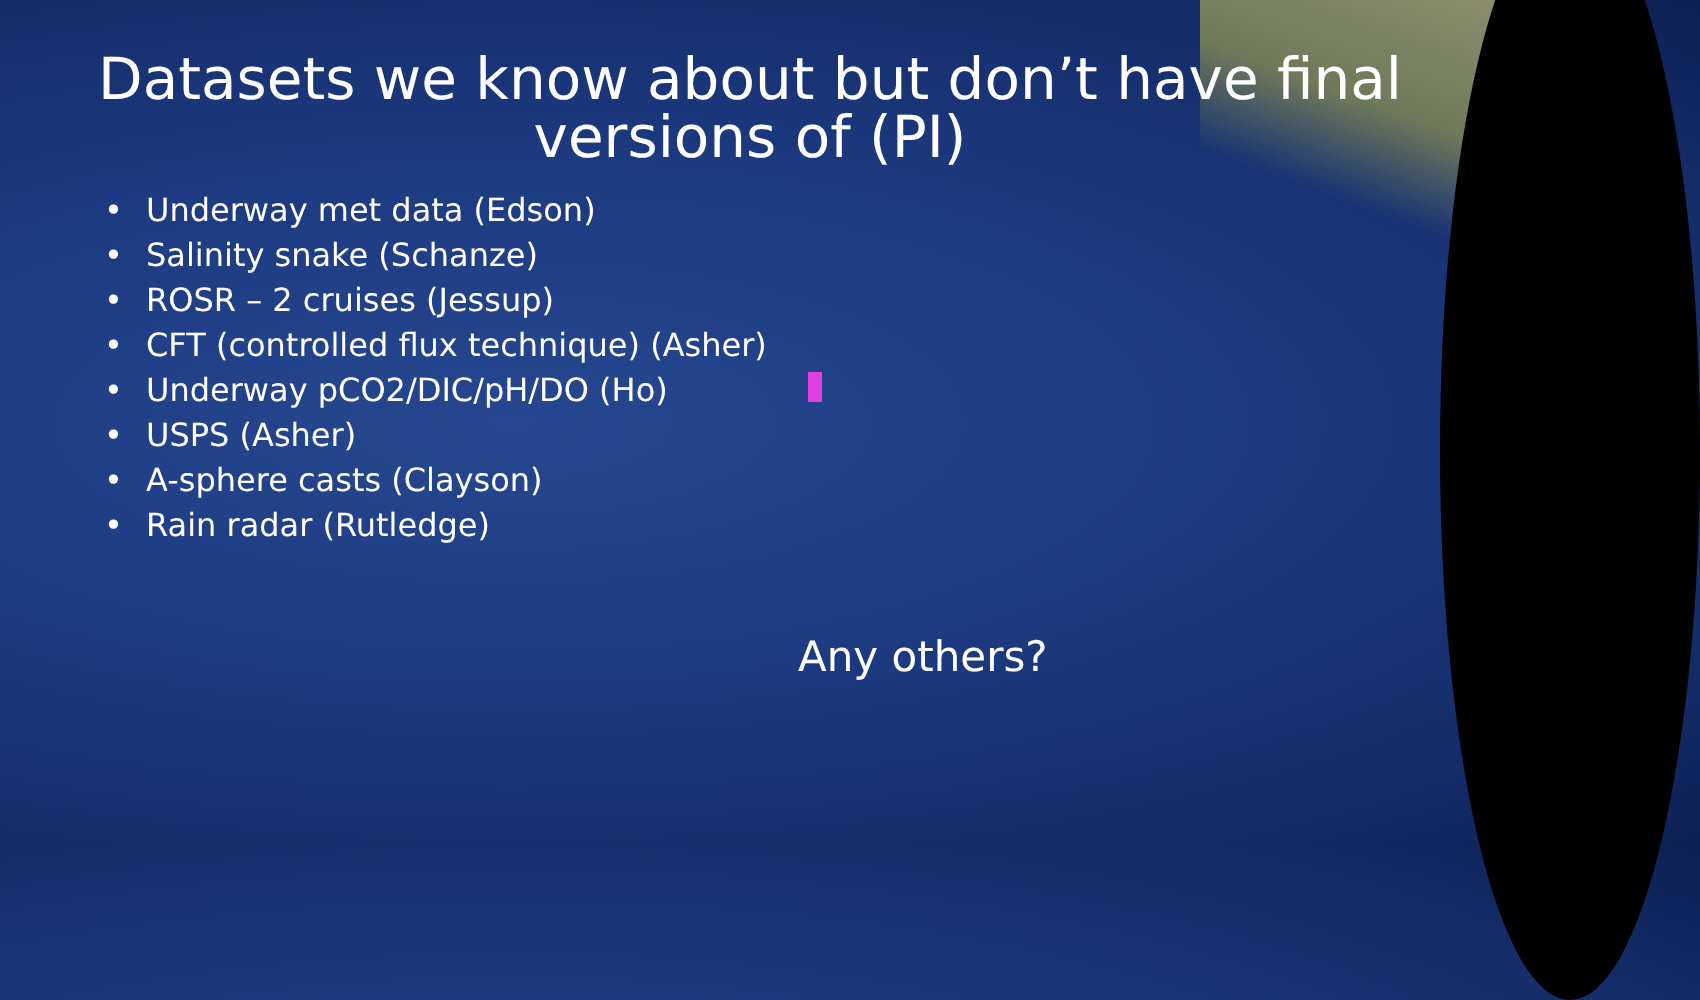Datasets we know about but don’t have final
versions of (PI)
• Underway met data (Edson)
• Salinity snake (Schanze)
• ROSR – 2 cruises (Jessup)
• CFT (controlled flux technique) (Asher)
• Underway pCO2/DIC/pH/DO (Ho)
• USPS (Asher)
• A-sphere casts (Clayson)
• Rain radar (Rutledge)
Any others?